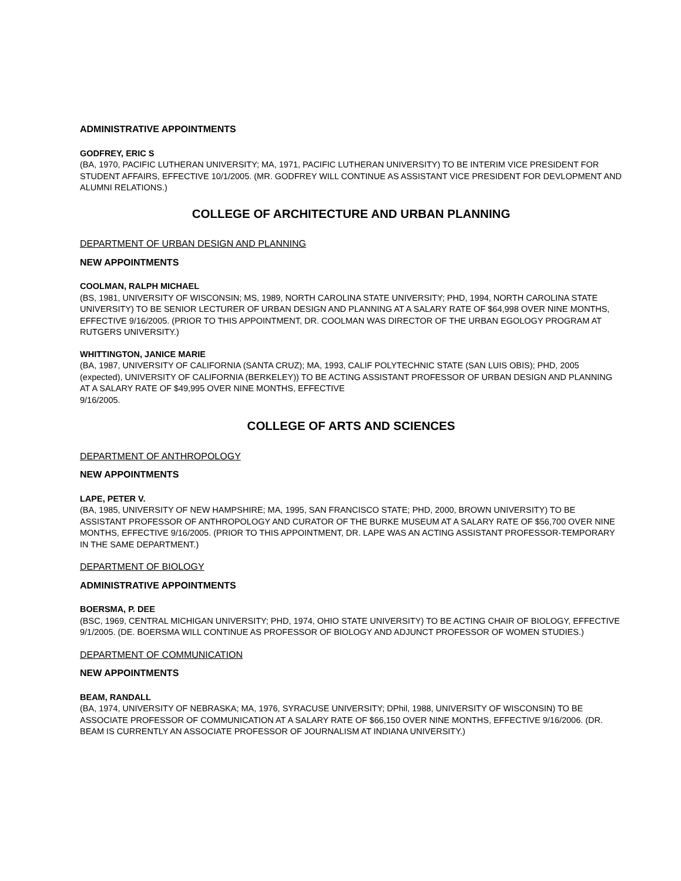ADMINISTRATIVE APPOINTMENTS
GODFREY, ERIC S
(BA, 1970, PACIFIC LUTHERAN UNIVERSITY; MA, 1971, PACIFIC LUTHERAN UNIVERSITY) TO BE INTERIM VICE PRESIDENT FOR STUDENT AFFAIRS, EFFECTIVE 10/1/2005. (MR. GODFREY WILL CONTINUE AS ASSISTANT VICE PRESIDENT FOR DEVLOPMENT AND ALUMNI RELATIONS.)
COLLEGE OF ARCHITECTURE AND URBAN PLANNING
DEPARTMENT OF URBAN DESIGN AND PLANNING
NEW APPOINTMENTS
COOLMAN, RALPH MICHAEL
(BS, 1981, UNIVERSITY OF WISCONSIN; MS, 1989, NORTH CAROLINA STATE UNIVERSITY; PHD, 1994, NORTH CAROLINA STATE UNIVERSITY) TO BE SENIOR LECTURER OF URBAN DESIGN AND PLANNING AT A SALARY RATE OF $64,998 OVER NINE MONTHS, EFFECTIVE 9/16/2005. (PRIOR TO THIS APPOINTMENT, DR. COOLMAN WAS DIRECTOR OF THE URBAN EGOLOGY PROGRAM AT RUTGERS UNIVERSITY.)
WHITTINGTON, JANICE MARIE
(BA, 1987, UNIVERSITY OF CALIFORNIA (SANTA CRUZ); MA, 1993, CALIF POLYTECHNIC STATE (SAN LUIS OBIS); PHD, 2005 (expected), UNIVERSITY OF CALIFORNIA (BERKELEY)) TO BE ACTING ASSISTANT PROFESSOR OF URBAN DESIGN AND PLANNING AT A SALARY RATE OF $49,995 OVER NINE MONTHS, EFFECTIVE
9/16/2005.
COLLEGE OF ARTS AND SCIENCES
DEPARTMENT OF ANTHROPOLOGY
NEW APPOINTMENTS
LAPE, PETER V.
(BA, 1985, UNIVERSITY OF NEW HAMPSHIRE; MA, 1995, SAN FRANCISCO STATE; PHD, 2000, BROWN UNIVERSITY) TO BE ASSISTANT PROFESSOR OF ANTHROPOLOGY AND CURATOR OF THE BURKE MUSEUM AT A SALARY RATE OF $56,700 OVER NINE MONTHS, EFFECTIVE 9/16/2005. (PRIOR TO THIS APPOINTMENT, DR. LAPE WAS AN ACTING ASSISTANT PROFESSOR-TEMPORARY IN THE SAME DEPARTMENT.)
DEPARTMENT OF BIOLOGY
ADMINISTRATIVE APPOINTMENTS
BOERSMA, P. DEE
(BSC, 1969, CENTRAL MICHIGAN UNIVERSITY; PHD, 1974, OHIO STATE UNIVERSITY) TO BE ACTING CHAIR OF BIOLOGY, EFFECTIVE 9/1/2005. (DE. BOERSMA WILL CONTINUE AS PROFESSOR OF BIOLOGY AND ADJUNCT PROFESSOR OF WOMEN STUDIES.)
DEPARTMENT OF COMMUNICATION
NEW APPOINTMENTS
BEAM, RANDALL
(BA, 1974, UNIVERSITY OF NEBRASKA; MA, 1976, SYRACUSE UNIVERSITY; DPhil, 1988, UNIVERSITY OF WISCONSIN) TO BE ASSOCIATE PROFESSOR OF COMMUNICATION AT A SALARY RATE OF $66,150 OVER NINE MONTHS, EFFECTIVE 9/16/2006. (DR. BEAM IS CURRENTLY AN ASSOCIATE PROFESSOR OF JOURNALISM AT INDIANA UNIVERSITY.)